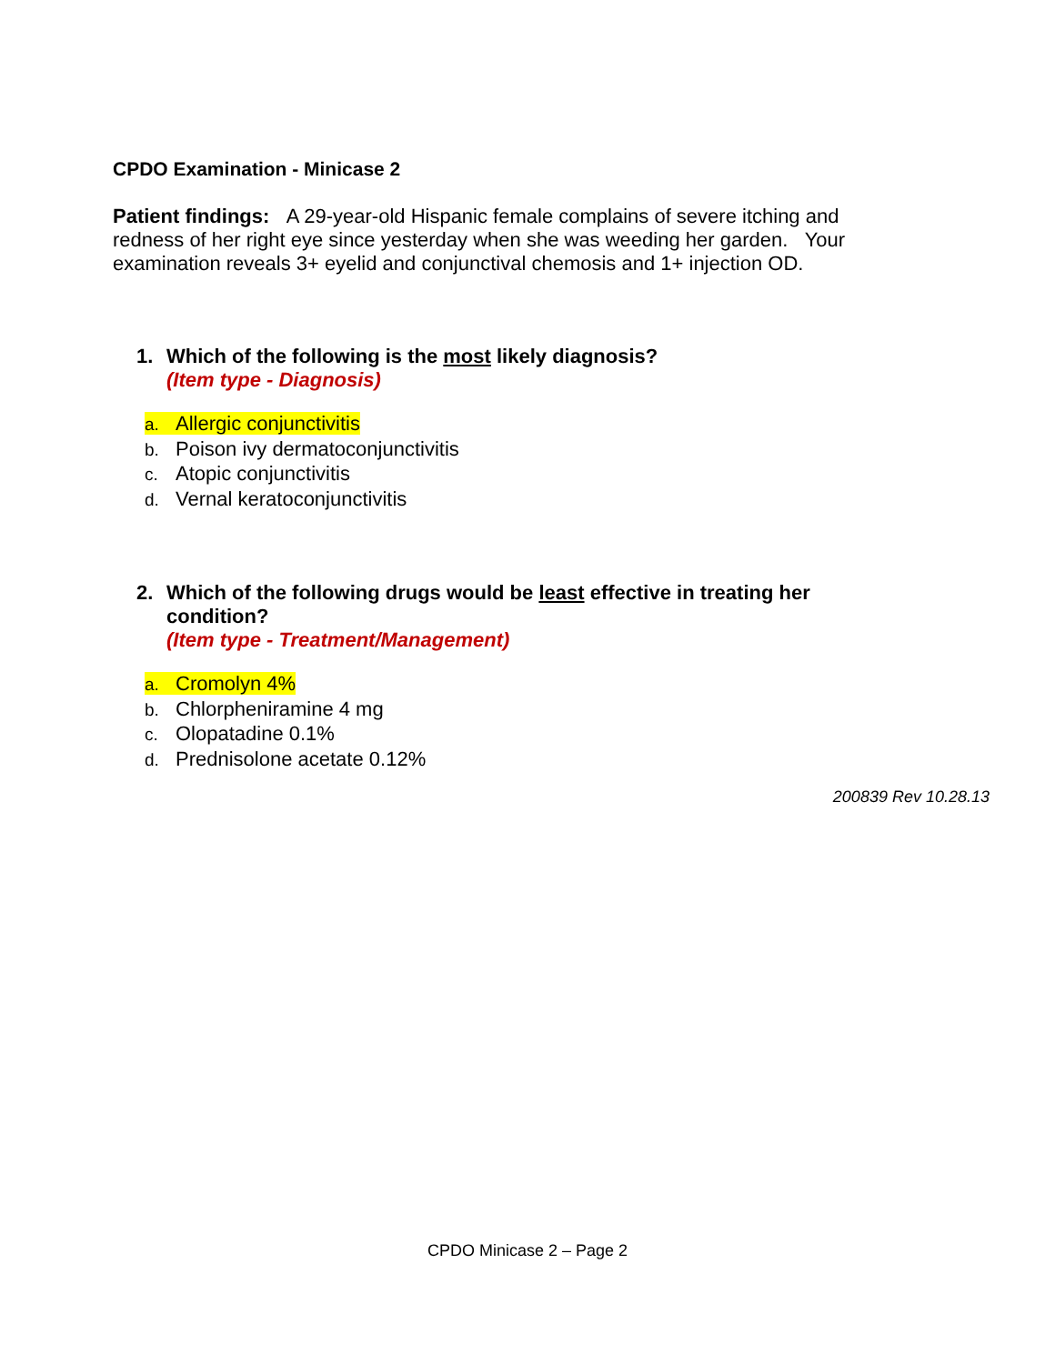CPDO Examination - Minicase 2
Patient findings: A 29-year-old Hispanic female complains of severe itching and redness of her right eye since yesterday when she was weeding her garden. Your examination reveals 3+ eyelid and conjunctival chemosis and 1+ injection OD.
1. Which of the following is the most likely diagnosis?
(Item type - Diagnosis)
a. Allergic conjunctivitis
b. Poison ivy dermatoconjunctivitis
c. Atopic conjunctivitis
d. Vernal keratoconjunctivitis
2. Which of the following drugs would be least effective in treating her condition?
(Item type - Treatment/Management)
a. Cromolyn 4%
b. Chlorpheniramine 4 mg
c. Olopatadine 0.1%
d. Prednisolone acetate 0.12%
200839 Rev 10.28.13
CPDO Minicase 2 – Page 2